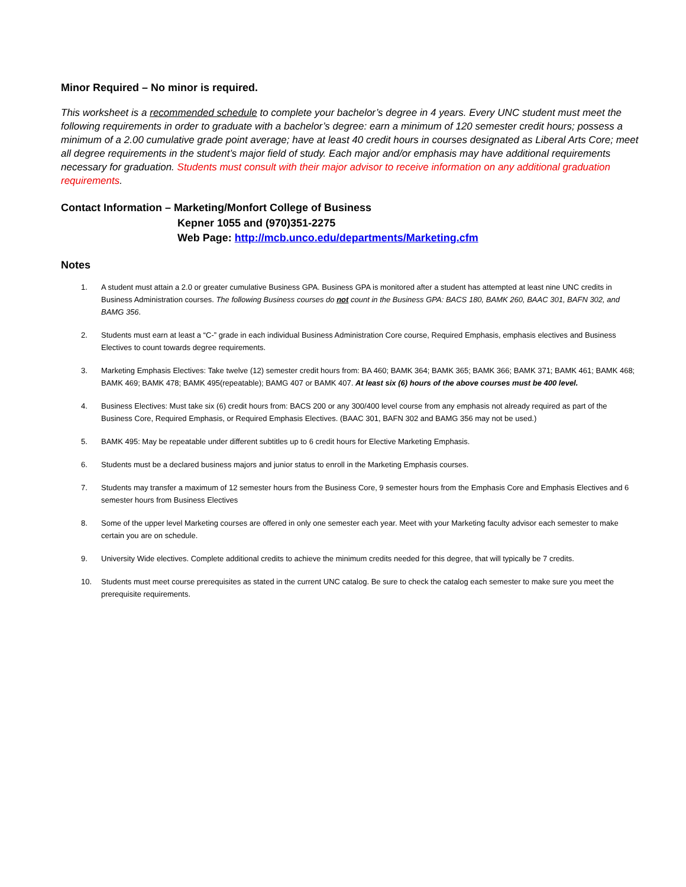Minor Required – No minor is required.
This worksheet is a recommended schedule to complete your bachelor’s degree in 4 years. Every UNC student must meet the following requirements in order to graduate with a bachelor’s degree: earn a minimum of 120 semester credit hours; possess a minimum of a 2.00 cumulative grade point average; have at least 40 credit hours in courses designated as Liberal Arts Core; meet all degree requirements in the student’s major field of study. Each major and/or emphasis may have additional requirements necessary for graduation. Students must consult with their major advisor to receive information on any additional graduation requirements.
Contact Information – Marketing/Monfort College of Business
Kepner 1055 and (970)351-2275
Web Page: http://mcb.unco.edu/departments/Marketing.cfm
Notes
1. A student must attain a 2.0 or greater cumulative Business GPA. Business GPA is monitored after a student has attempted at least nine UNC credits in Business Administration courses. The following Business courses do not count in the Business GPA: BACS 180, BAMK 260, BAAC 301, BAFN 302, and BAMG 356.
2. Students must earn at least a “C-” grade in each individual Business Administration Core course, Required Emphasis, emphasis electives and Business Electives to count towards degree requirements.
3. Marketing Emphasis Electives: Take twelve (12) semester credit hours from: BA 460; BAMK 364; BAMK 365; BAMK 366; BAMK 371; BAMK 461; BAMK 468; BAMK 469; BAMK 478; BAMK 495(repeatable); BAMG 407 or BAMK 407. At least six (6) hours of the above courses must be 400 level.
4. Business Electives: Must take six (6) credit hours from: BACS 200 or any 300/400 level course from any emphasis not already required as part of the Business Core, Required Emphasis, or Required Emphasis Electives. (BAAC 301, BAFN 302 and BAMG 356 may not be used.)
5. BAMK 495: May be repeatable under different subtitles up to 6 credit hours for Elective Marketing Emphasis.
6. Students must be a declared business majors and junior status to enroll in the Marketing Emphasis courses.
7. Students may transfer a maximum of 12 semester hours from the Business Core, 9 semester hours from the Emphasis Core and Emphasis Electives and 6 semester hours from Business Electives
8. Some of the upper level Marketing courses are offered in only one semester each year. Meet with your Marketing faculty advisor each semester to make certain you are on schedule.
9. University Wide electives. Complete additional credits to achieve the minimum credits needed for this degree, that will typically be 7 credits.
10. Students must meet course prerequisites as stated in the current UNC catalog. Be sure to check the catalog each semester to make sure you meet the prerequisite requirements.